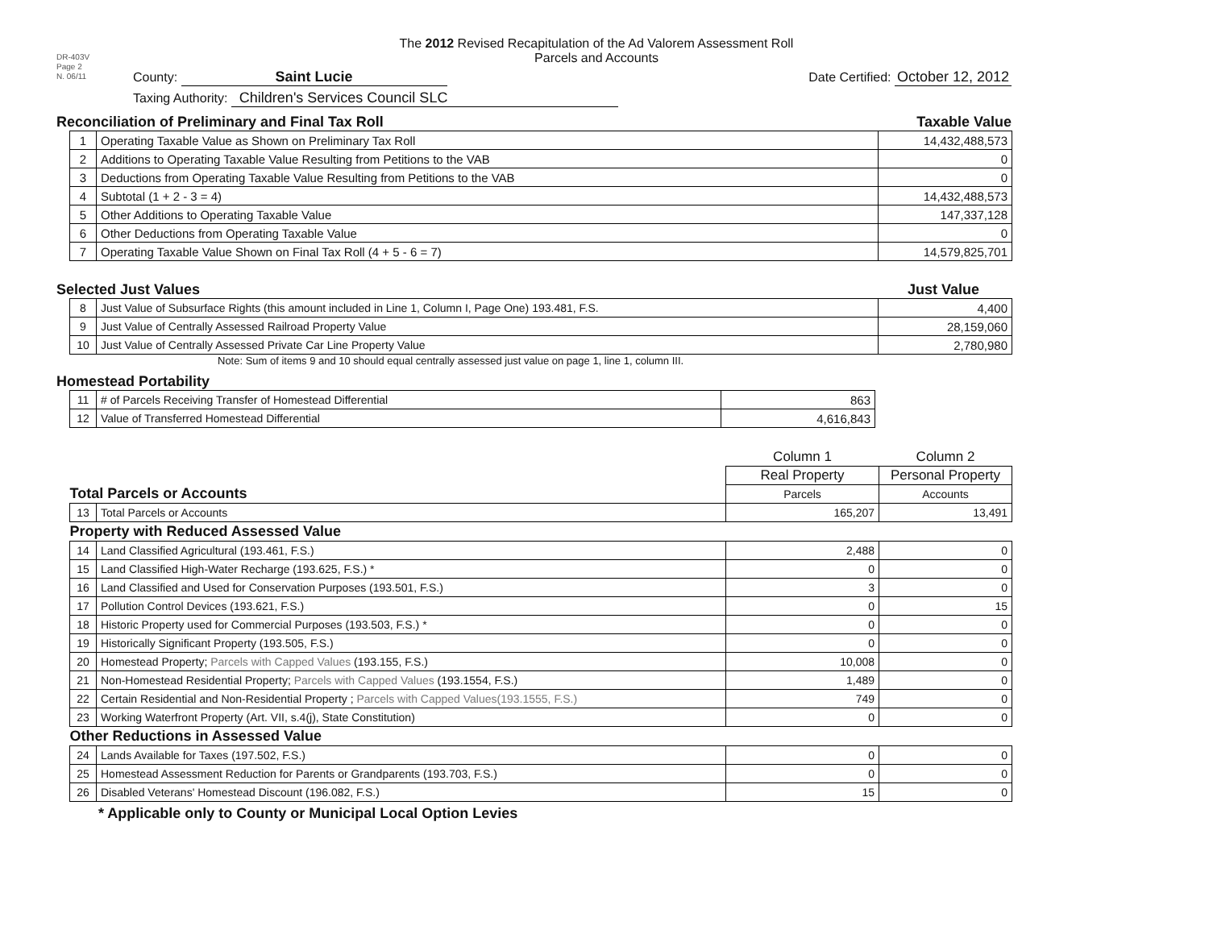DR-403V
Page 2
N. 06/11
The 2012 Revised Recapitulation of the Ad Valorem Assessment Roll
Parcels and Accounts
County: Saint Lucie Date Certified: October 12, 2012
Taxing Authority: Children's Services Council SLC
Reconciliation of Preliminary and Final Tax Roll Taxable Value
| 1 | Operating Taxable Value as Shown on Preliminary Tax Roll | 14,432,488,573 |
| 2 | Additions to Operating Taxable Value Resulting from Petitions to the VAB | 0 |
| 3 | Deductions from Operating Taxable Value Resulting from Petitions to the VAB | 0 |
| 4 | Subtotal (1 + 2 - 3 = 4) | 14,432,488,573 |
| 5 | Other Additions to Operating Taxable Value | 147,337,128 |
| 6 | Other Deductions from Operating Taxable Value | 0 |
| 7 | Operating Taxable Value Shown on Final Tax Roll (4 + 5 - 6 = 7) | 14,579,825,701 |
Selected Just Values Just Value
| 8 | Just Value of Subsurface Rights (this amount included in Line 1, Column I, Page One) 193.481, F.S. | 4,400 |
| 9 | Just Value of Centrally Assessed Railroad Property Value | 28,159,060 |
| 10 | Just Value of Centrally Assessed Private Car Line Property Value | 2,780,980 |
Note: Sum of items 9 and 10 should equal centrally assessed just value on page 1, line 1, column III.
Homestead Portability
| 11 | # of Parcels Receiving Transfer of Homestead Differential | 863 |
| 12 | Value of Transferred Homestead Differential | 4,616,843 |
| Total Parcels or Accounts | | Column 1 | Column 2 |
| | | Real Property | Personal Property |
| | | Parcels | Accounts |
| 13 | Total Parcels or Accounts | 165,207 | 13,491 |
| Property with Reduced Assessed Value | | | |
| 14 | Land Classified Agricultural (193.461, F.S.) | 2,488 | 0 |
| 15 | Land Classified High-Water Recharge (193.625, F.S.) * | 0 | 0 |
| 16 | Land Classified and Used for Conservation Purposes (193.501, F.S.) | 3 | 0 |
| 17 | Pollution Control Devices (193.621, F.S.) | 0 | 15 |
| 18 | Historic Property used for Commercial Purposes (193.503, F.S.) * | 0 | 0 |
| 19 | Historically Significant Property (193.505, F.S.) | 0 | 0 |
| 20 | Homestead Property; Parcels with Capped Values (193.155, F.S.) | 10,008 | 0 |
| 21 | Non-Homestead Residential Property; Parcels with Capped Values (193.1554, F.S.) | 1,489 | 0 |
| 22 | Certain Residential and Non-Residential Property ; Parcels with Capped Values(193.1555, F.S.) | 749 | 0 |
| 23 | Working Waterfront Property (Art. VII, s.4(j), State Constitution) | 0 | 0 |
| Other Reductions in Assessed Value | | | |
| 24 | Lands Available for Taxes (197.502, F.S.) | 0 | 0 |
| 25 | Homestead Assessment Reduction for Parents or Grandparents (193.703, F.S.) | 0 | 0 |
| 26 | Disabled Veterans' Homestead Discount (196.082, F.S.) | 15 | 0 |
* Applicable only to County or Municipal Local Option Levies